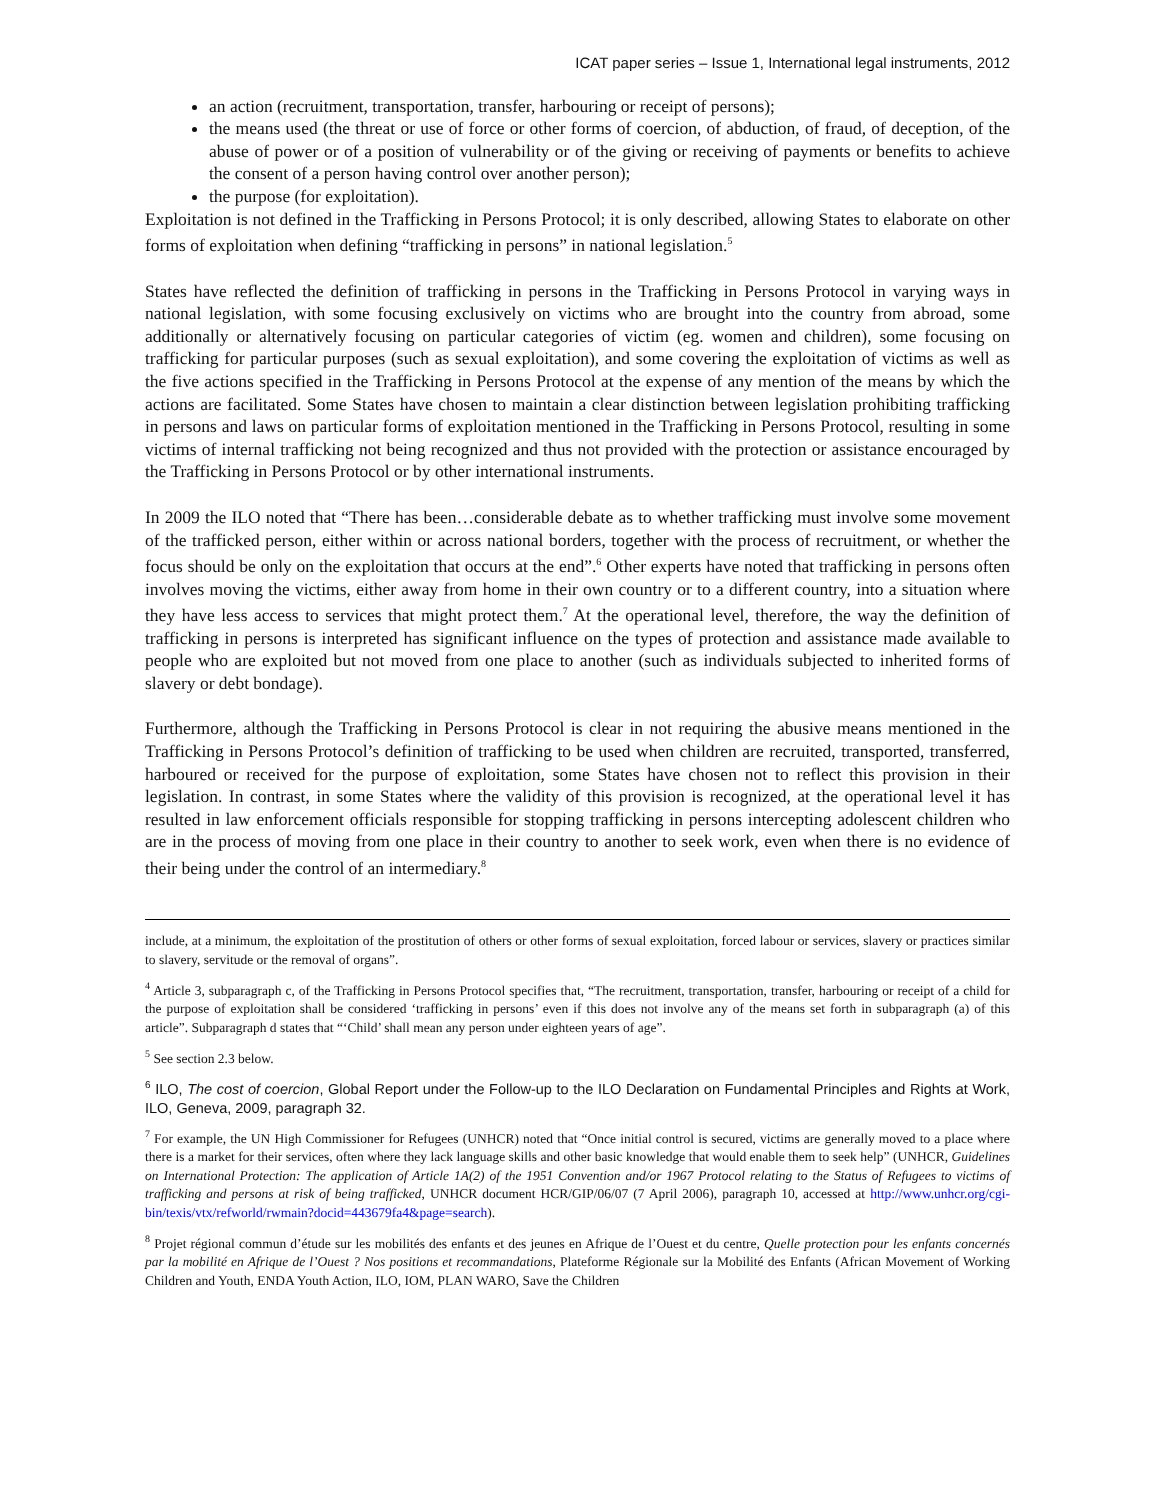ICAT paper series – Issue 1, International legal instruments, 2012
an action (recruitment, transportation, transfer, harbouring or receipt of persons);
the means used (the threat or use of force or other forms of coercion, of abduction, of fraud, of deception, of the abuse of power or of a position of vulnerability or of the giving or receiving of payments or benefits to achieve the consent of a person having control over another person);
the purpose (for exploitation).
Exploitation is not defined in the Trafficking in Persons Protocol; it is only described, allowing States to elaborate on other forms of exploitation when defining “trafficking in persons” in national legislation.<sup>5</sup>
States have reflected the definition of trafficking in persons in the Trafficking in Persons Protocol in varying ways in national legislation, with some focusing exclusively on victims who are brought into the country from abroad, some additionally or alternatively focusing on particular categories of victim (eg. women and children), some focusing on trafficking for particular purposes (such as sexual exploitation), and some covering the exploitation of victims as well as the five actions specified in the Trafficking in Persons Protocol at the expense of any mention of the means by which the actions are facilitated. Some States have chosen to maintain a clear distinction between legislation prohibiting trafficking in persons and laws on particular forms of exploitation mentioned in the Trafficking in Persons Protocol, resulting in some victims of internal trafficking not being recognized and thus not provided with the protection or assistance encouraged by the Trafficking in Persons Protocol or by other international instruments.
In 2009 the ILO noted that “There has been…considerable debate as to whether trafficking must involve some movement of the trafficked person, either within or across national borders, together with the process of recruitment, or whether the focus should be only on the exploitation that occurs at the end”.<sup>6</sup> Other experts have noted that trafficking in persons often involves moving the victims, either away from home in their own country or to a different country, into a situation where they have less access to services that might protect them.<sup>7</sup> At the operational level, therefore, the way the definition of trafficking in persons is interpreted has significant influence on the types of protection and assistance made available to people who are exploited but not moved from one place to another (such as individuals subjected to inherited forms of slavery or debt bondage).
Furthermore, although the Trafficking in Persons Protocol is clear in not requiring the abusive means mentioned in the Trafficking in Persons Protocol’s definition of trafficking to be used when children are recruited, transported, transferred, harboured or received for the purpose of exploitation, some States have chosen not to reflect this provision in their legislation. In contrast, in some States where the validity of this provision is recognized, at the operational level it has resulted in law enforcement officials responsible for stopping trafficking in persons intercepting adolescent children who are in the process of moving from one place in their country to another to seek work, even when there is no evidence of their being under the control of an intermediary.<sup>8</sup>
include, at a minimum, the exploitation of the prostitution of others or other forms of sexual exploitation, forced labour or services, slavery or practices similar to slavery, servitude or the removal of organs”.
<sup>4</sup> Article 3, subparagraph c, of the Trafficking in Persons Protocol specifies that, “The recruitment, transportation, transfer, harbouring or receipt of a child for the purpose of exploitation shall be considered ‘trafficking in persons’ even if this does not involve any of the means set forth in subparagraph (a) of this article”. Subparagraph d states that “‘Child’ shall mean any person under eighteen years of age”.
<sup>5</sup> See section 2.3 below.
<sup>6</sup> ILO, The cost of coercion, Global Report under the Follow-up to the ILO Declaration on Fundamental Principles and Rights at Work, ILO, Geneva, 2009, paragraph 32.
<sup>7</sup> For example, the UN High Commissioner for Refugees (UNHCR) noted that “Once initial control is secured, victims are generally moved to a place where there is a market for their services, often where they lack language skills and other basic knowledge that would enable them to seek help” (UNHCR, Guidelines on International Protection: The application of Article 1A(2) of the 1951 Convention and/or 1967 Protocol relating to the Status of Refugees to victims of trafficking and persons at risk of being trafficked, UNHCR document HCR/GIP/06/07 (7 April 2006), paragraph 10, accessed at http://www.unhcr.org/cgi-bin/texis/vtx/refworld/rwmain?docid=443679fa4&page=search).
<sup>8</sup> Projet régional commun d’étude sur les mobilités des enfants et des jeunes en Afrique de l’Ouest et du centre, Quelle protection pour les enfants concernés par la mobilité en Afrique de l’Ouest ? Nos positions et recommandations, Plateforme Régionale sur la Mobilité des Enfants (African Movement of Working Children and Youth, ENDA Youth Action, ILO, IOM, PLAN WARO, Save the Children